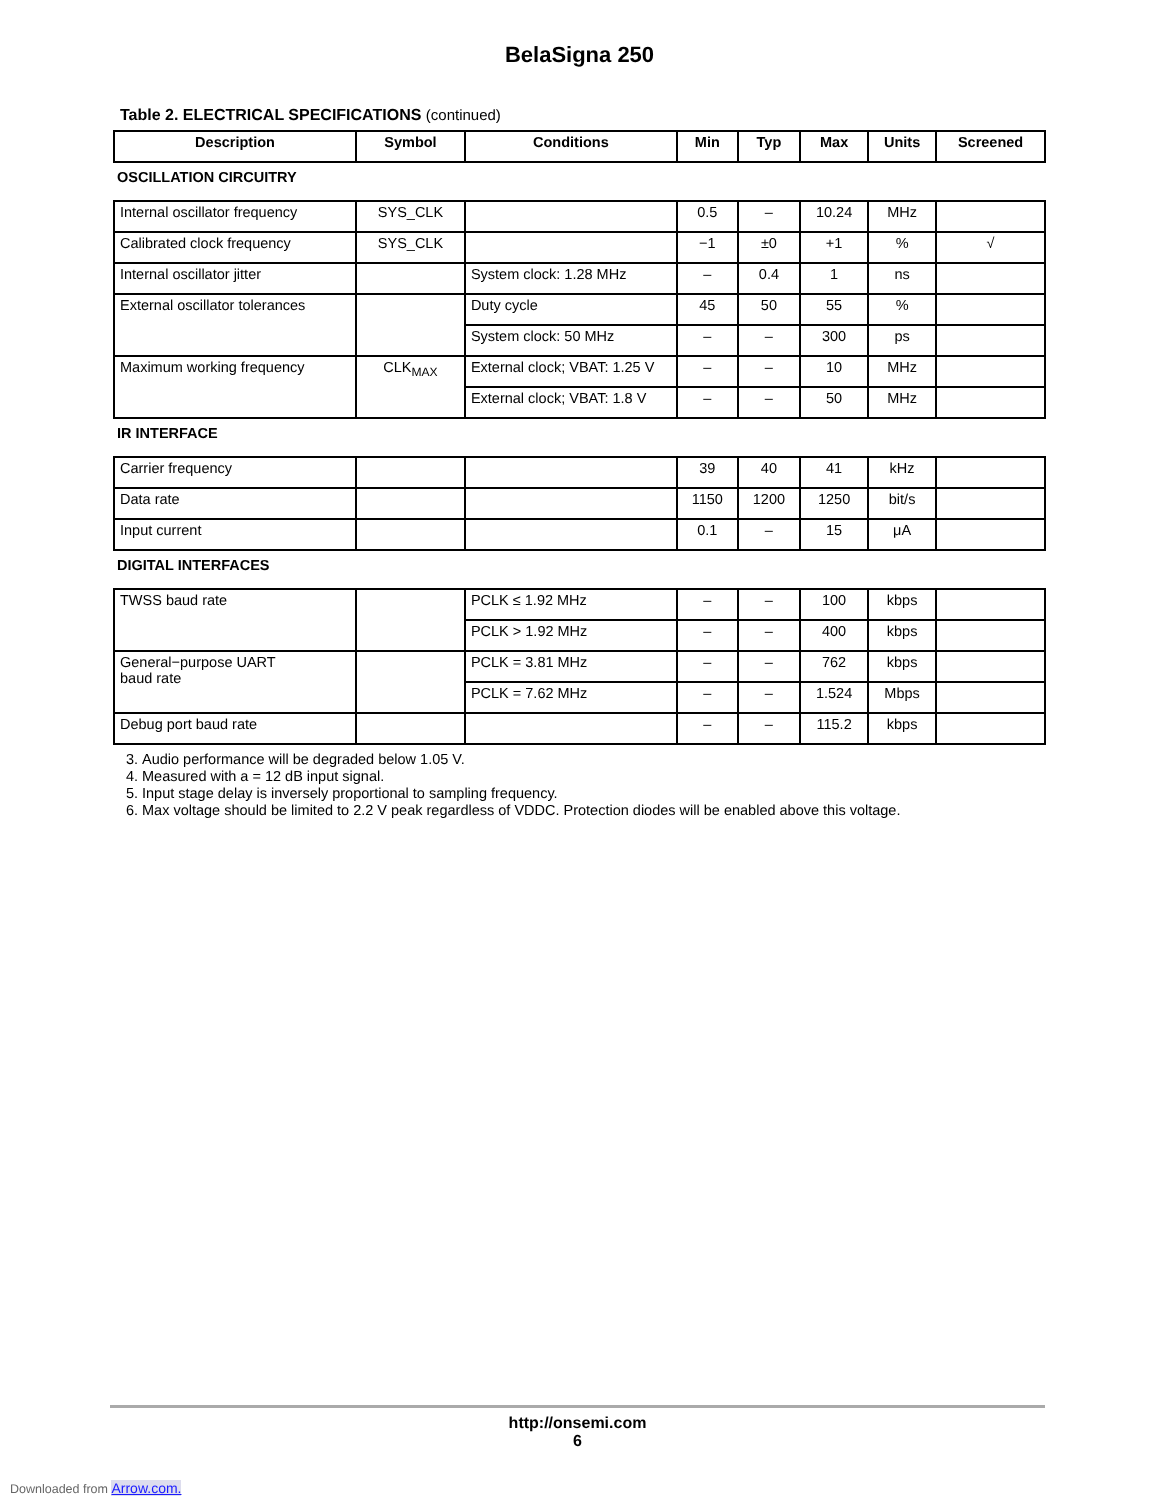BelaSigna 250
Table 2. ELECTRICAL SPECIFICATIONS (continued)
| Description | Symbol | Conditions | Min | Typ | Max | Units | Screened |
| --- | --- | --- | --- | --- | --- | --- | --- |
| OSCILLATION CIRCUITRY | | | | | | | |
| Internal oscillator frequency | SYS_CLK | | 0.5 | – | 10.24 | MHz | |
| Calibrated clock frequency | SYS_CLK | | −1 | ±0 | +1 | % | √ |
| Internal oscillator jitter | | System clock: 1.28 MHz | – | 0.4 | 1 | ns | |
| External oscillator tolerances | | Duty cycle | 45 | 50 | 55 | % | |
| | | System clock: 50 MHz | – | – | 300 | ps | |
| Maximum working frequency | CLK<sub>MAX</sub> | External clock; VBAT: 1.25 V | – | – | 10 | MHz | |
| | | External clock; VBAT: 1.8 V | – | – | 50 | MHz | |
| IR INTERFACE | | | | | | | |
| Carrier frequency | | | 39 | 40 | 41 | kHz | |
| Data rate | | | 1150 | 1200 | 1250 | bit/s | |
| Input current | | | 0.1 | – | 15 | μA | |
| DIGITAL INTERFACES | | | | | | | |
| TWSS baud rate | | PCLK ≤ 1.92 MHz | – | – | 100 | kbps | |
| | | PCLK > 1.92 MHz | – | – | 400 | kbps | |
| General−purpose UART baud rate | | PCLK = 3.81 MHz | – | – | 762 | kbps | |
| | | PCLK = 7.62 MHz | – | – | 1.524 | Mbps | |
| Debug port baud rate | | | – | – | 115.2 | kbps | |
3. Audio performance will be degraded below 1.05 V.
4. Measured with a = 12 dB input signal.
5. Input stage delay is inversely proportional to sampling frequency.
6. Max voltage should be limited to 2.2 V peak regardless of VDDC. Protection diodes will be enabled above this voltage.
http://onsemi.com
6
Downloaded from Arrow.com.